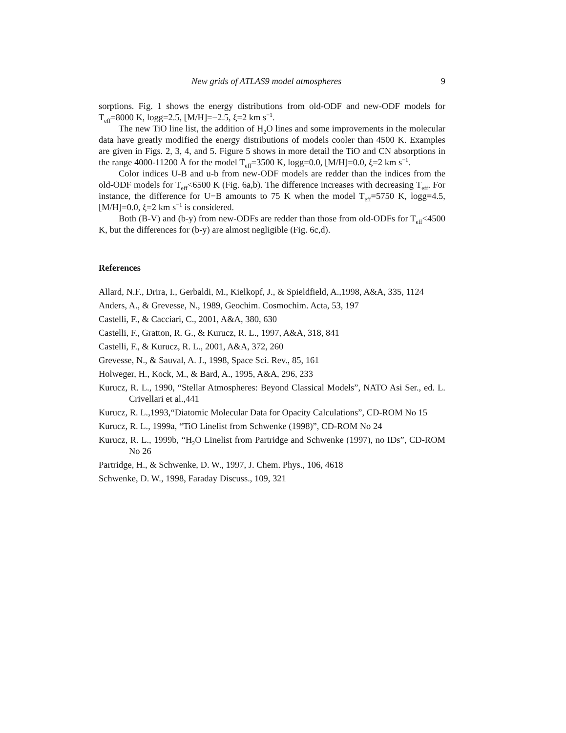New grids of ATLAS9 model atmospheres 9
sorptions. Fig. 1 shows the energy distributions from old-ODF and new-ODF models for T<sub>eff</sub>=8000 K, logg=2.5, [M/H]=−2.5, ξ=2 km s<sup>−1</sup>.
The new TiO line list, the addition of H<sub>2</sub>O lines and some improvements in the molecular data have greatly modified the energy distributions of models cooler than 4500 K. Examples are given in Figs. 2, 3, 4, and 5. Figure 5 shows in more detail the TiO and CN absorptions in the range 4000-11200 Å for the model T<sub>eff</sub>=3500 K, logg=0.0, [M/H]=0.0, ξ=2 km s<sup>−1</sup>.
Color indices U-B and u-b from new-ODF models are redder than the indices from the old-ODF models for T<sub>eff</sub><6500 K (Fig. 6a,b). The difference increases with decreasing T<sub>eff</sub>. For instance, the difference for U−B amounts to 75 K when the model T<sub>eff</sub>=5750 K, logg=4.5, [M/H]=0.0, ξ=2 km s<sup>−1</sup> is considered.
Both (B-V) and (b-y) from new-ODFs are redder than those from old-ODFs for T<sub>eff</sub><4500 K, but the differences for (b-y) are almost negligible (Fig. 6c,d).
References
Allard, N.F., Drira, I., Gerbaldi, M., Kielkopf, J., & Spieldfield, A.,1998, A&A, 335, 1124
Anders, A., & Grevesse, N., 1989, Geochim. Cosmochim. Acta, 53, 197
Castelli, F., & Cacciari, C., 2001, A&A, 380, 630
Castelli, F., Gratton, R. G., & Kurucz, R. L., 1997, A&A, 318, 841
Castelli, F., & Kurucz, R. L., 2001, A&A, 372, 260
Grevesse, N., & Sauval, A. J., 1998, Space Sci. Rev., 85, 161
Holweger, H., Kock, M., & Bard, A., 1995, A&A, 296, 233
Kurucz, R. L., 1990, “Stellar Atmospheres: Beyond Classical Models”, NATO Asi Ser., ed. L. Crivellari et al.,441
Kurucz, R. L.,1993,“Diatomic Molecular Data for Opacity Calculations”, CD-ROM No 15
Kurucz, R. L., 1999a, “TiO Linelist from Schwenke (1998)”, CD-ROM No 24
Kurucz, R. L., 1999b, “H<sub>2</sub>O Linelist from Partridge and Schwenke (1997), no IDs”, CD-ROM No 26
Partridge, H., & Schwenke, D. W., 1997, J. Chem. Phys., 106, 4618
Schwenke, D. W., 1998, Faraday Discuss., 109, 321